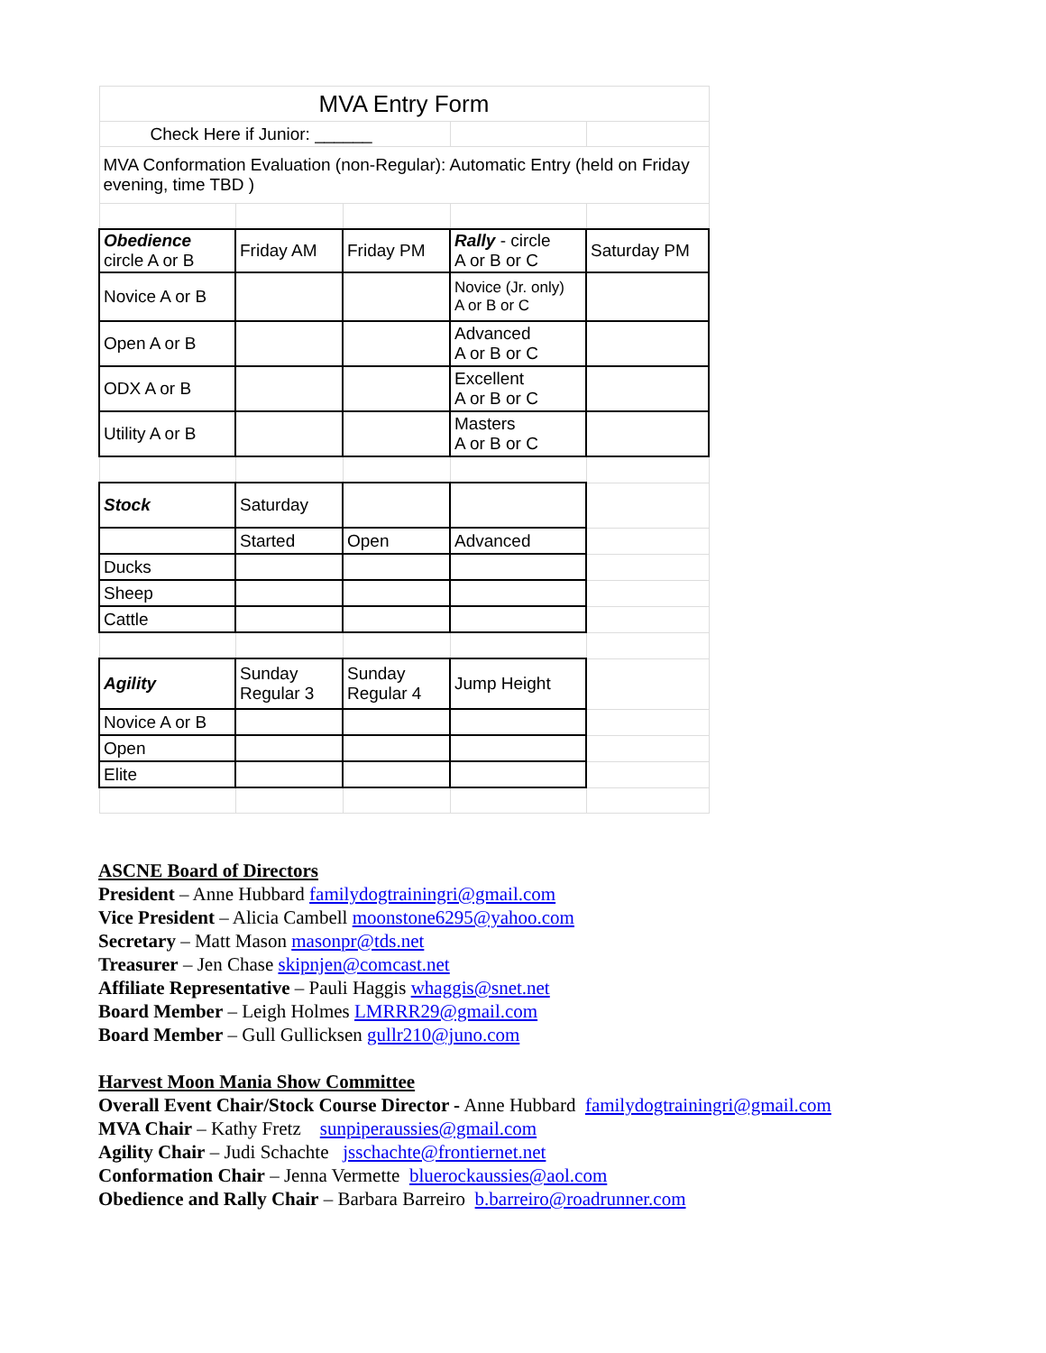| MVA Entry Form | | | | |
| Check Here if Junior: ______ | | | | |
| MVA Conformation Evaluation (non-Regular): Automatic Entry (held on Friday evening, time TBD ) | | | | |
| Obedience circle A or B | Friday AM | Friday PM | Rally - circle A or B or C | Saturday PM |
| Novice A or B | | | Novice (Jr. only) A or B or C | |
| Open A or B | | | Advanced A or B or C | |
| ODX A or B | | | Excellent A or B or C | |
| Utility A or B | | | Masters A or B or C | |
| Stock | Saturday | | | |
| | Started | Open | Advanced | |
| Ducks | | | | |
| Sheep | | | | |
| Cattle | | | | |
| Agility | Sunday Regular 3 | Sunday Regular 4 | Jump Height | |
| Novice A or B | | | | |
| Open | | | | |
| Elite | | | | |
ASCNE Board of Directors
President – Anne Hubbard familydogtrainingri@gmail.com
Vice President – Alicia Cambell moonstone6295@yahoo.com
Secretary – Matt Mason masonpr@tds.net
Treasurer – Jen Chase skipnjen@comcast.net
Affiliate Representative – Pauli Haggis whaggis@snet.net
Board Member – Leigh Holmes LMRRR29@gmail.com
Board Member – Gull Gullicksen gullr210@juno.com
Harvest Moon Mania Show Committee
Overall Event Chair/Stock Course Director - Anne Hubbard familydogtrainingri@gmail.com
MVA Chair – Kathy Fretz sunpiperaussies@gmail.com
Agility Chair – Judi Schachte jsschachte@frontiernet.net
Conformation Chair – Jenna Vermette bluerockaussies@aol.com
Obedience and Rally Chair – Barbara Barreiro b.barreiro@roadrunner.com